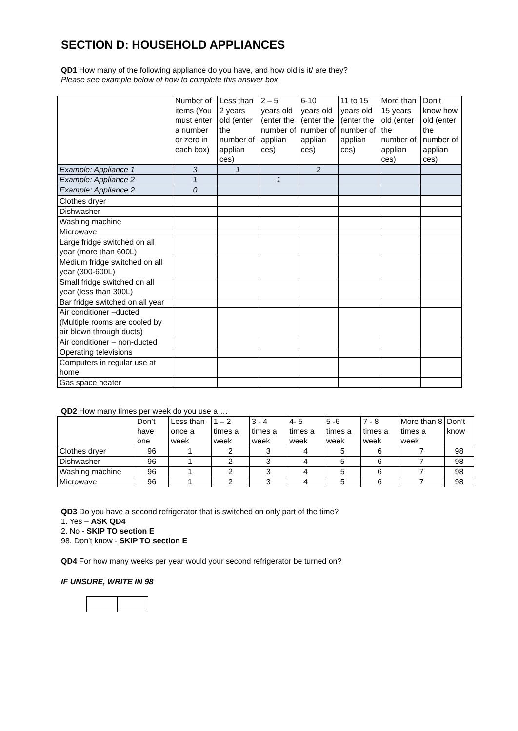SECTION D: HOUSEHOLD APPLIANCES
QD1 How many of the following appliance do you have, and how old is it/ are they?
Please see example below of how to complete this answer box
| | Number of items (You must enter a number or zero in each box) | Less than 2 years old (enter the number of applian ces) | 2 – 5 years old (enter the number of applian ces) | 6-10 years old (enter the number of applian ces) | 11 to 15 years old (enter the number of applian ces) | More than 15 years old (enter the number of applian ces) | Don’t know how old (enter the number of applian ces) |
| --- | --- | --- | --- | --- | --- | --- | --- |
| Example: Appliance 1 | 3 | 1 | | 2 | | | |
| Example: Appliance 2 | 1 | | 1 | | | | |
| Example: Appliance 2 | 0 | | | | | | |
| Clothes dryer | | | | | | | |
| Dishwasher | | | | | | | |
| Washing machine | | | | | | | |
| Microwave | | | | | | | |
| Large fridge switched on all year (more than 600L) | | | | | | | |
| Medium fridge switched on all year (300-600L) | | | | | | | |
| Small fridge switched on all year (less than 300L) | | | | | | | |
| Bar fridge switched on all year | | | | | | | |
| Air conditioner –ducted (Multiple rooms are cooled by air blown through ducts) | | | | | | | |
| Air conditioner – non-ducted | | | | | | | |
| Operating televisions | | | | | | | |
| Computers in regular use at home | | | | | | | |
| Gas space heater | | | | | | | |
QD2 How many times per week do you use a….
| | Don’t have one | Less than once a week | 1 – 2 times a week | 3 - 4 times a week | 4- 5 times a week | 5 -6 times a week | 7 - 8 times a week | More than 8 times a week | Don’t know |
| --- | --- | --- | --- | --- | --- | --- | --- | --- | --- |
| Clothes dryer | 96 | 1 | 2 | 3 | 4 | 5 | 6 | 7 | 98 |
| Dishwasher | 96 | 1 | 2 | 3 | 4 | 5 | 6 | 7 | 98 |
| Washing machine | 96 | 1 | 2 | 3 | 4 | 5 | 6 | 7 | 98 |
| Microwave | 96 | 1 | 2 | 3 | 4 | 5 | 6 | 7 | 98 |
QD3 Do you have a second refrigerator that is switched on only part of the time?
1. Yes – ASK QD4
2. No - SKIP TO section E
98. Don’t know - SKIP TO section E
QD4 For how many weeks per year would your second refrigerator be turned on?
IF UNSURE, WRITE IN 98